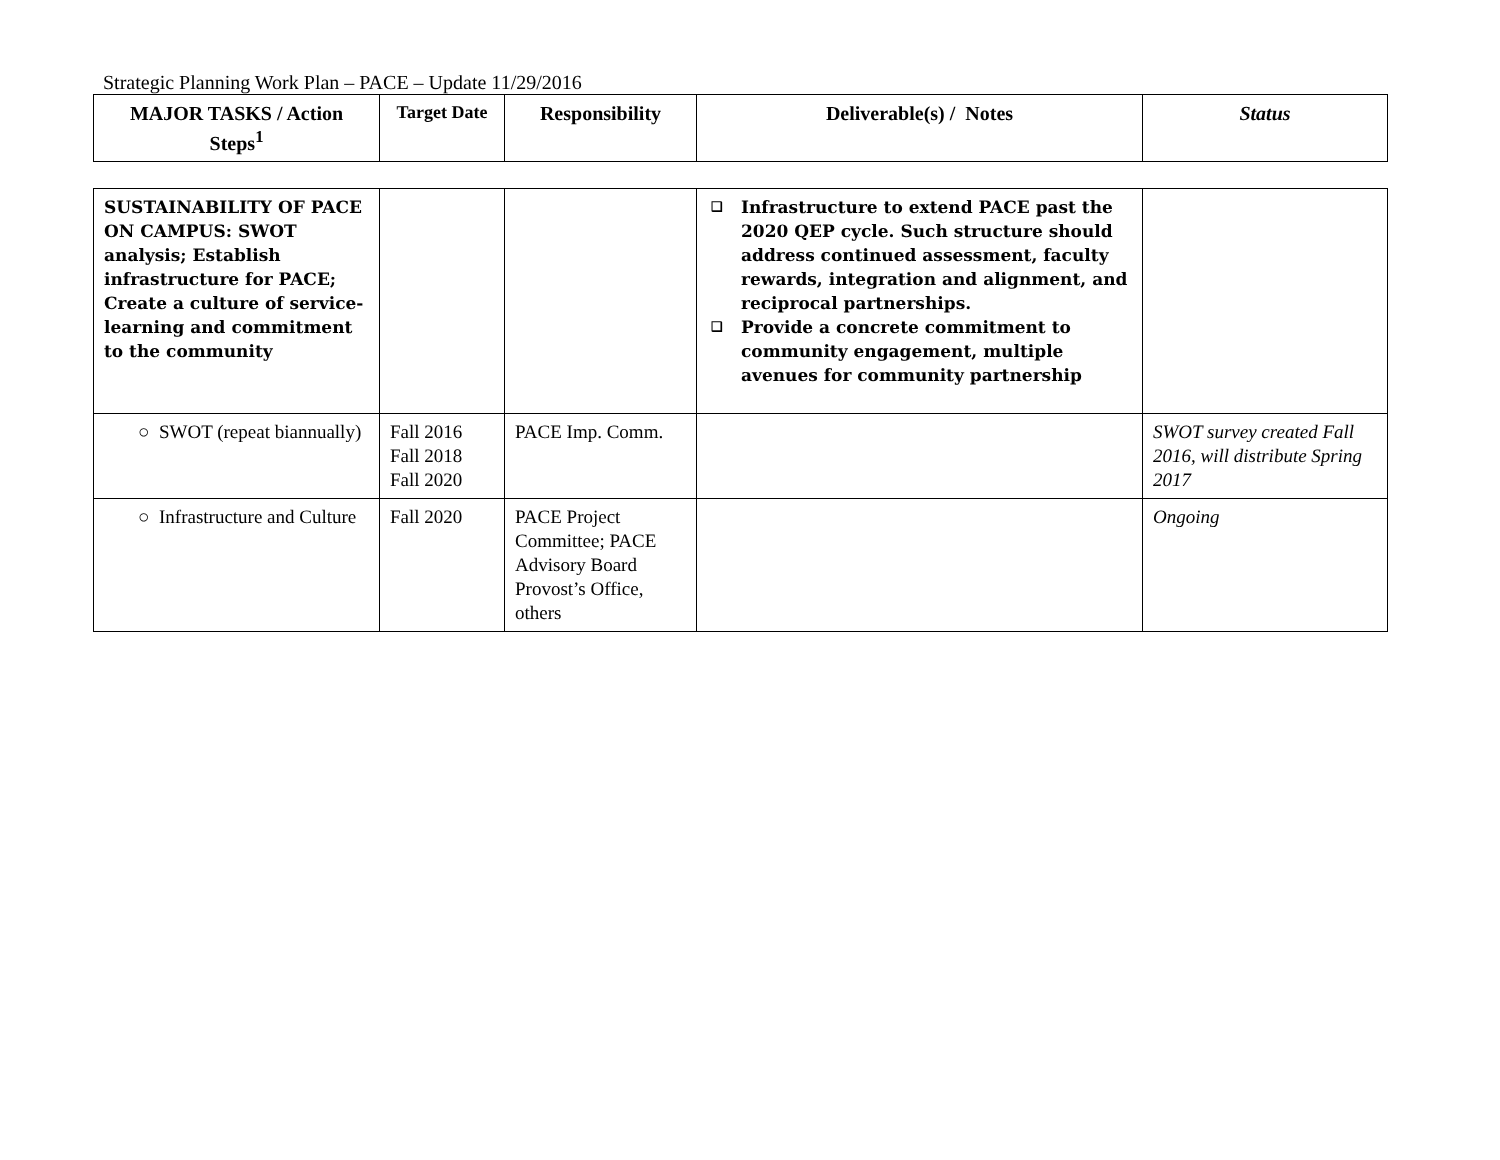Strategic Planning Work Plan – PACE – Update 11/29/2016
| MAJOR TASKS / Action Steps<sup>1</sup> | Target Date | Responsibility | Deliverable(s) / Notes | Status |
| --- | --- | --- | --- | --- |
| SUSTAINABILITY OF PACE ON CAMPUS: SWOT analysis; Establish infrastructure for PACE; Create a culture of service-learning and commitment to the community | | | ❑ Infrastructure to extend PACE past the 2020 QEP cycle. Such structure should address continued assessment, faculty rewards, integration and alignment, and reciprocal partnerships. ❑ Provide a concrete commitment to community engagement, multiple avenues for community partnership | |
| ○ SWOT (repeat biannually) | Fall 2016 Fall 2018 Fall 2020 | PACE Imp. Comm. | | SWOT survey created Fall 2016, will distribute Spring 2017 |
| ○ Infrastructure and Culture | Fall 2020 | PACE Project Committee; PACE Advisory Board Provost’s Office, others | | Ongoing |